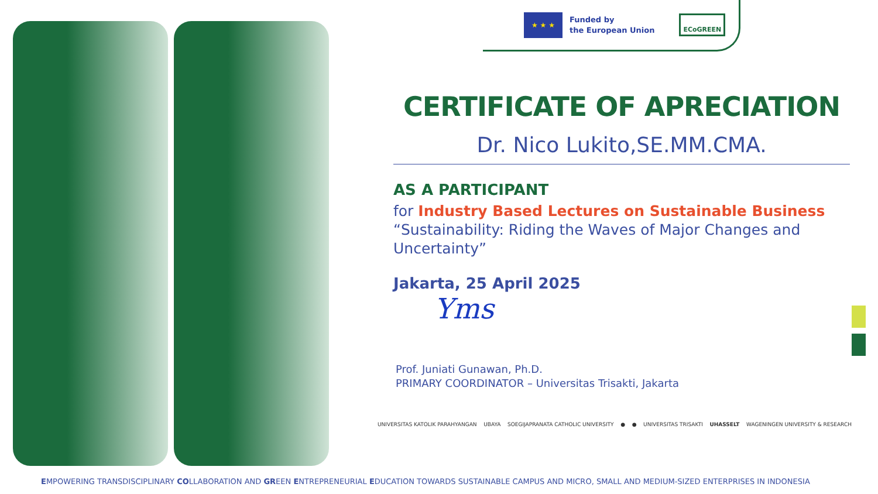★ ★ ★
Funded by
the European Union
ECoGREEN
CERTIFICATE OF APRECIATION
Dr. Nico Lukito,SE.MM.CMA.
AS A PARTICIPANT
for Industry Based Lectures on Sustainable Business
“Sustainability: Riding the Waves of Major Changes and Uncertainty”
Jakarta, 25 April 2025
Yms
Prof. Juniati Gunawan, Ph.D.
PRIMARY COORDINATOR – Universitas Trisakti, Jakarta
UNIVERSITAS KATOLIK PARAHYANGAN UBAYA SOEGIJAPRANATA CATHOLIC UNIVERSITY ● ● UNIVERSITAS TRISAKTI UHASSELT WAGENINGEN UNIVERSITY & RESEARCH
EMPOWERING TRANSDISCIPLINARY COLLABORATION AND GREEN ENTREPRENEURIAL EDUCATION TOWARDS SUSTAINABLE CAMPUS AND MICRO, SMALL AND MEDIUM-SIZED ENTERPRISES IN INDONESIA